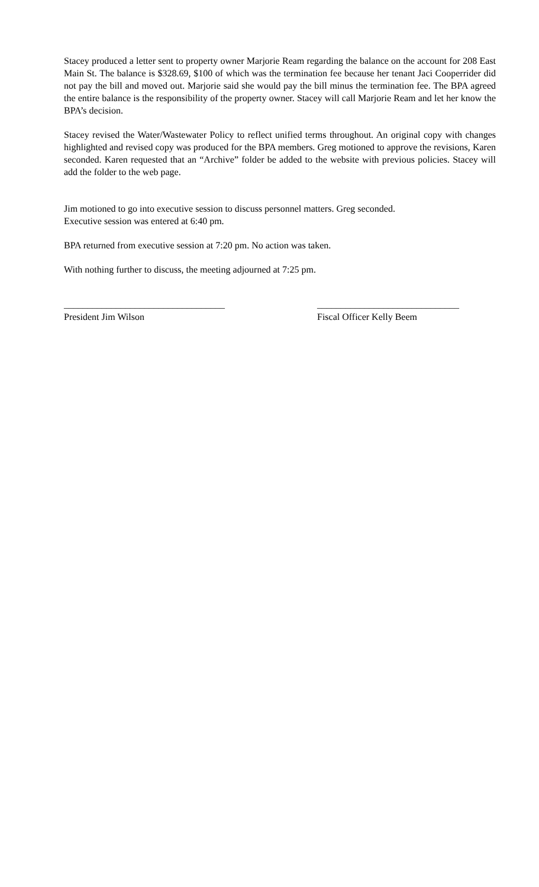Stacey produced a letter sent to property owner Marjorie Ream regarding the balance on the account for 208 East Main St. The balance is $328.69, $100 of which was the termination fee because her tenant Jaci Cooperrider did not pay the bill and moved out. Marjorie said she would pay the bill minus the termination fee. The BPA agreed the entire balance is the responsibility of the property owner. Stacey will call Marjorie Ream and let her know the BPA’s decision.
Stacey revised the Water/Wastewater Policy to reflect unified terms throughout. An original copy with changes highlighted and revised copy was produced for the BPA members. Greg motioned to approve the revisions, Karen seconded. Karen requested that an “Archive” folder be added to the website with previous policies. Stacey will add the folder to the web page.
Jim motioned to go into executive session to discuss personnel matters. Greg seconded.
Executive session was entered at 6:40 pm.
BPA returned from executive session at 7:20 pm. No action was taken.
With nothing further to discuss, the meeting adjourned at 7:25 pm.
__________________________________
President Jim Wilson
______________________________
Fiscal Officer Kelly Beem